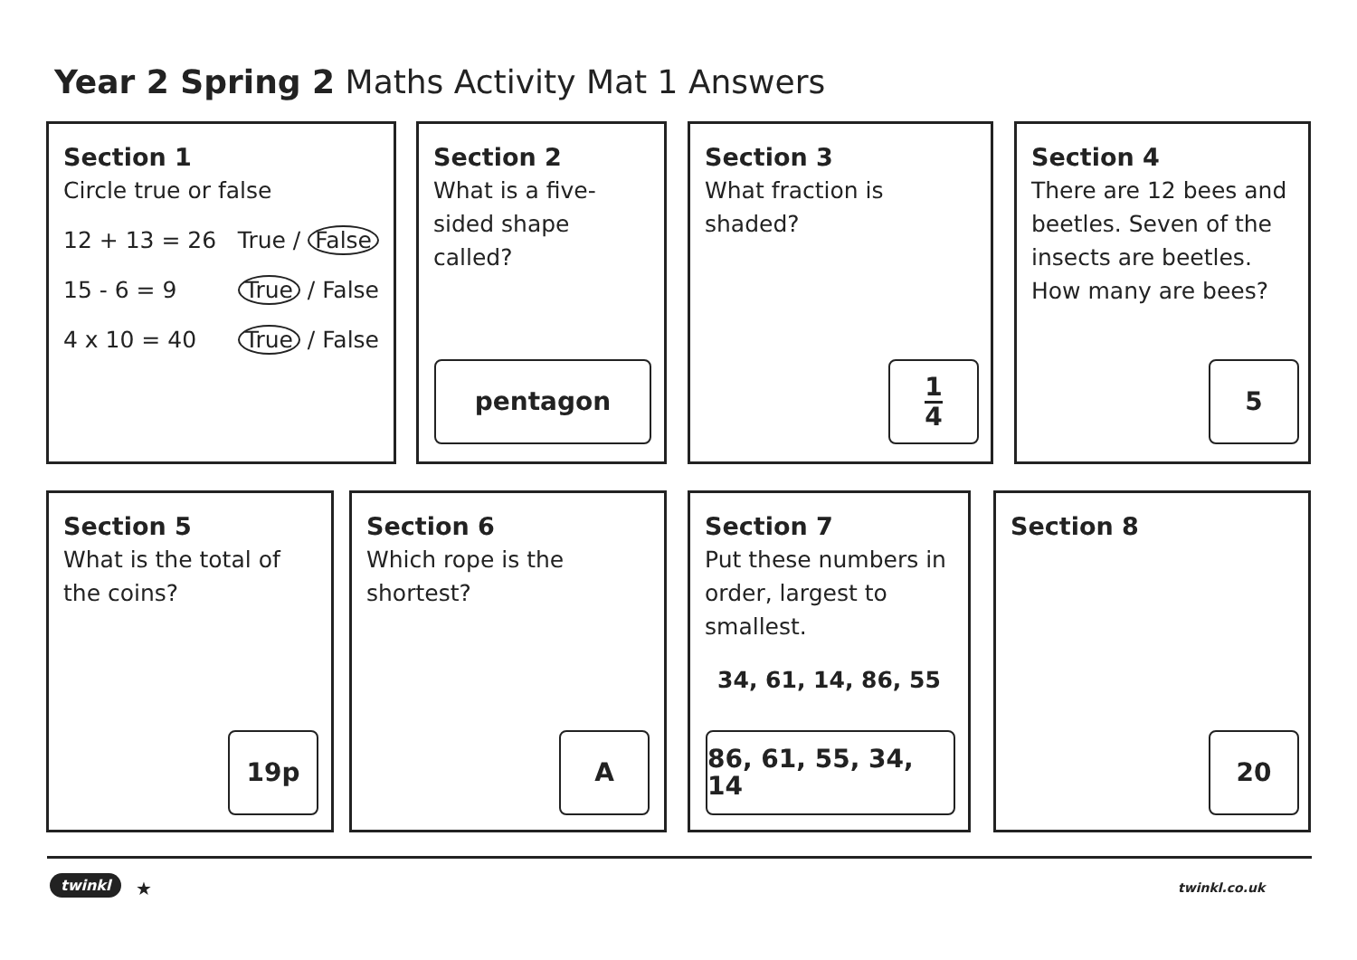Year 2 Spring 2 Maths Activity Mat 1 Answers
Section 1
Circle true or false
12 + 13 = 26 True / False
15 - 6 = 9 True / False
4 x 10 = 40 True / False
Section 2
What is a five-sided shape called?
pentagon
Section 3
What fraction is shaded?
1
4
Section 4
There are 12 bees and beetles. Seven of the insects are beetles. How many are bees?
5
Section 5
What is the total of the coins?
19p
Section 6
Which rope is the shortest?
A
Section 7
Put these numbers in order, largest to smallest.
34, 61, 14, 86, 55
86, 61, 55, 34, 14
Section 8
20
twinkl ★ twinkl.co.uk